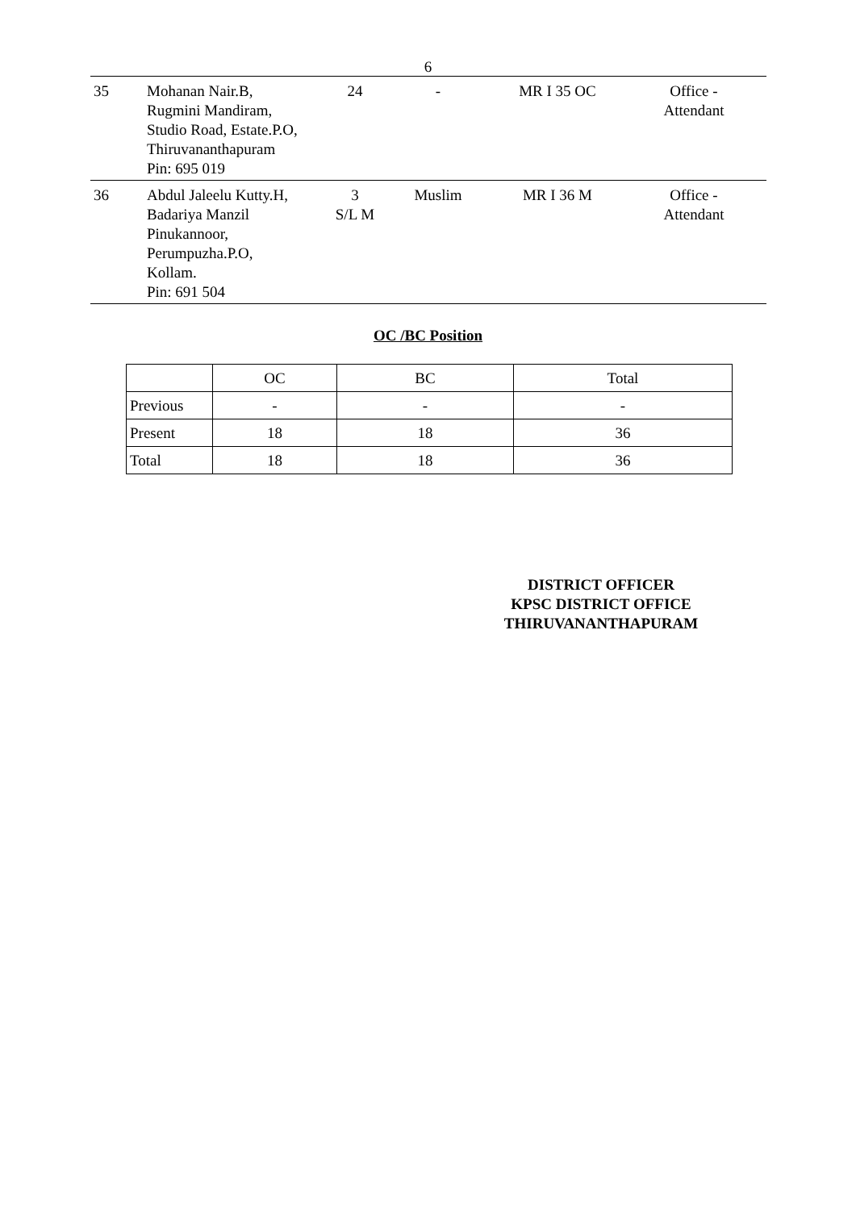6
| 35 | Mohanan Nair.B, Rugmini Mandiram, Studio Road, Estate.P.O, Thiruvananthapuram Pin: 695 019 | 24 | - | MR I 35 OC | Office - Attendant |
| 36 | Abdul Jaleelu Kutty.H, Badariya Manzil Pinukannoor, Perumpuzha.P.O, Kollam. Pin: 691 504 | 3 S/L M | Muslim | MR I 36 M | Office - Attendant |
OC /BC Position
| | OC | BC | Total |
| Previous | - | - | - |
| Present | 18 | 18 | 36 |
| Total | 18 | 18 | 36 |
DISTRICT OFFICER
KPSC DISTRICT OFFICE
THIRUVANANTHAPURAM